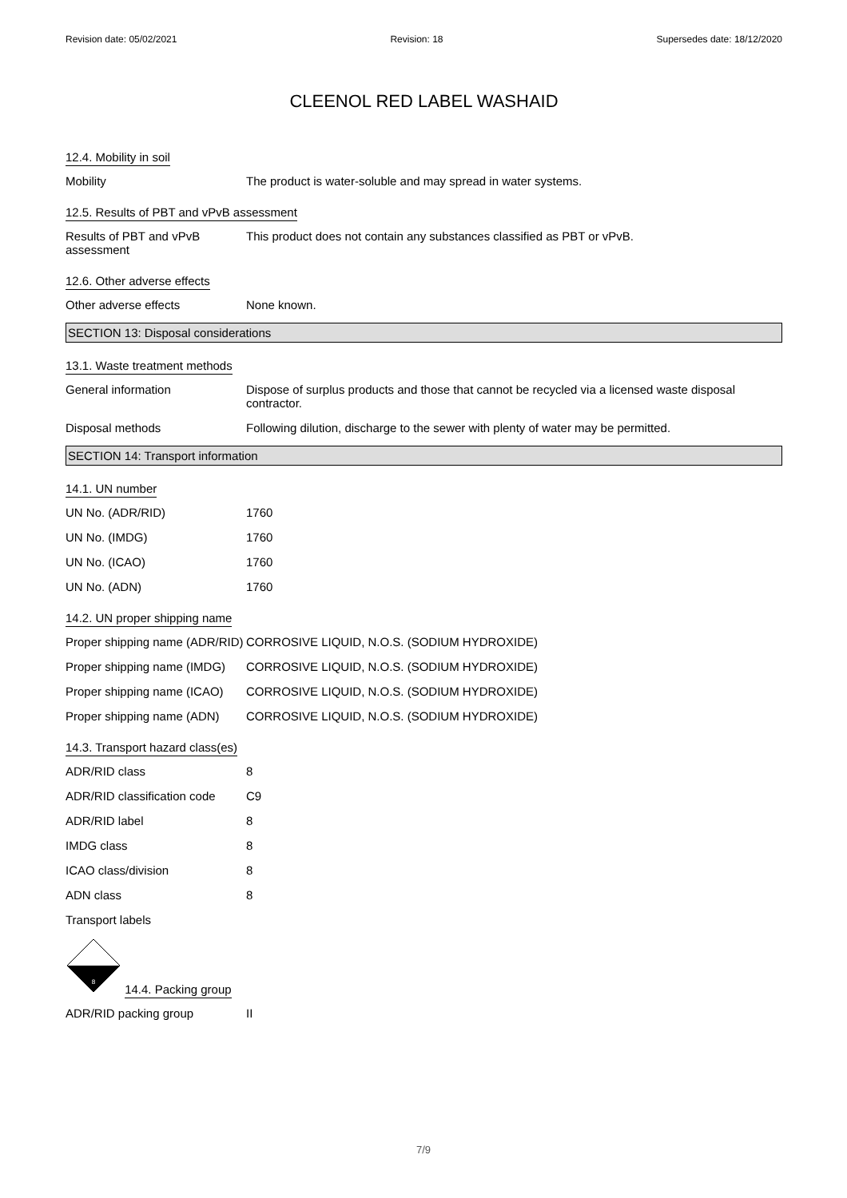Revision date: 05/02/2021 Revision: 18 Supersedes date: 18/12/2020
CLEENOL RED LABEL WASHAID
12.4. Mobility in soil
Mobility The product is water-soluble and may spread in water systems.
12.5. Results of PBT and vPvB assessment
Results of PBT and vPvB assessment
This product does not contain any substances classified as PBT or vPvB.
12.6. Other adverse effects
Other adverse effects None known.
SECTION 13: Disposal considerations
13.1. Waste treatment methods
General information Dispose of surplus products and those that cannot be recycled via a licensed waste disposal contractor.
Disposal methods Following dilution, discharge to the sewer with plenty of water may be permitted.
SECTION 14: Transport information
14.1. UN number
UN No. (ADR/RID) 1760
UN No. (IMDG) 1760
UN No. (ICAO) 1760
UN No. (ADN) 1760
14.2. UN proper shipping name
Proper shipping name (ADR/RID)
CORROSIVE LIQUID, N.O.S. (SODIUM HYDROXIDE)
Proper shipping name (IMDG)
CORROSIVE LIQUID, N.O.S. (SODIUM HYDROXIDE)
Proper shipping name (ICAO)
CORROSIVE LIQUID, N.O.S. (SODIUM HYDROXIDE)
Proper shipping name (ADN)
CORROSIVE LIQUID, N.O.S. (SODIUM HYDROXIDE)
14.3. Transport hazard class(es)
ADR/RID class 8
ADR/RID classification code
C9
ADR/RID label 8
IMDG class 8
ICAO class/division 8
ADN class 8
Transport labels
8
14.4. Packing group
ADR/RID packing group II
7/9